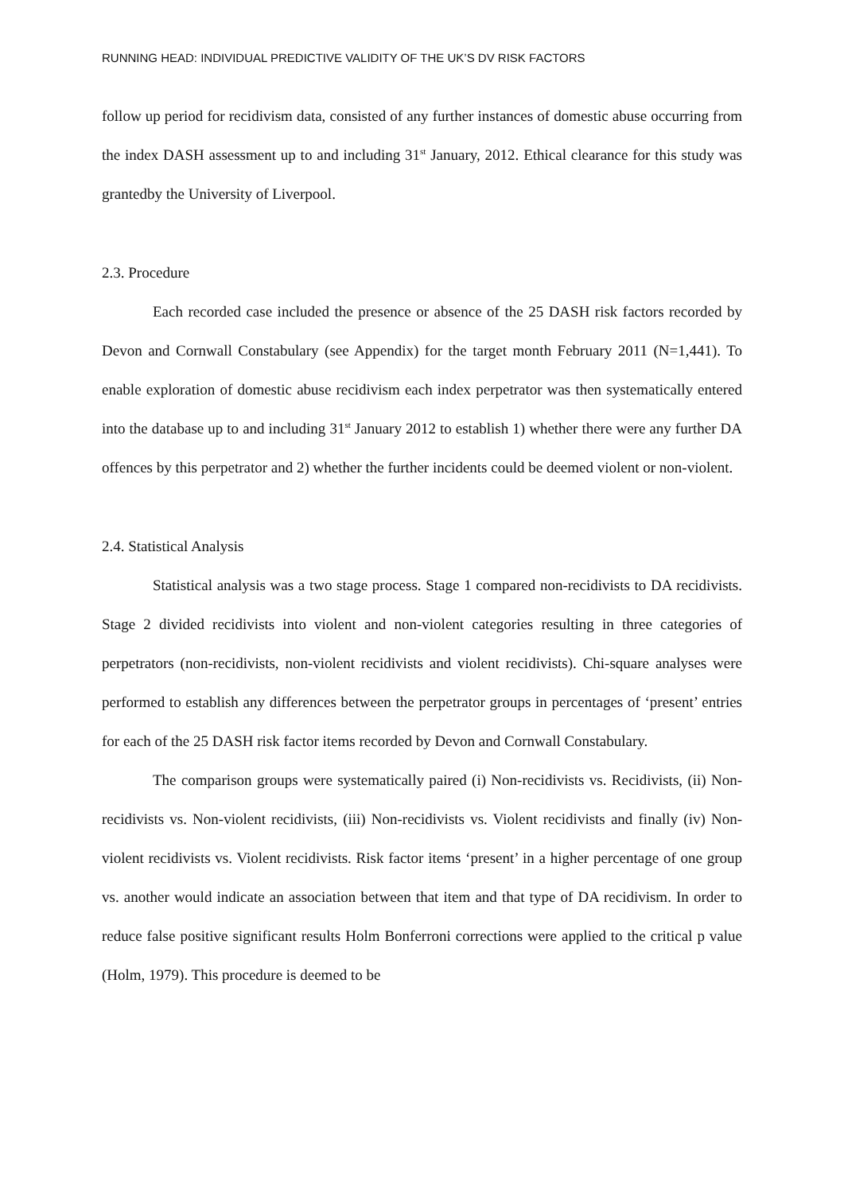RUNNING HEAD: INDIVIDUAL PREDICTIVE VALIDITY OF THE UK’S DV RISK FACTORS
follow up period for recidivism data, consisted of any further instances of domestic abuse occurring from the index DASH assessment up to and including 31<sup>st</sup> January, 2012. Ethical clearance for this study was grantedby the University of Liverpool.
2.3. Procedure
Each recorded case included the presence or absence of the 25 DASH risk factors recorded by Devon and Cornwall Constabulary (see Appendix) for the target month February 2011 (N=1,441). To enable exploration of domestic abuse recidivism each index perpetrator was then systematically entered into the database up to and including 31<sup>st</sup> January 2012 to establish 1) whether there were any further DA offences by this perpetrator and 2) whether the further incidents could be deemed violent or non-violent.
2.4. Statistical Analysis
Statistical analysis was a two stage process. Stage 1 compared non-recidivists to DA recidivists. Stage 2 divided recidivists into violent and non-violent categories resulting in three categories of perpetrators (non-recidivists, non-violent recidivists and violent recidivists). Chi-square analyses were performed to establish any differences between the perpetrator groups in percentages of ‘present’ entries for each of the 25 DASH risk factor items recorded by Devon and Cornwall Constabulary.
The comparison groups were systematically paired (i) Non-recidivists vs. Recidivists, (ii) Non-recidivists vs. Non-violent recidivists, (iii) Non-recidivists vs. Violent recidivists and finally (iv) Non-violent recidivists vs. Violent recidivists. Risk factor items ‘present’ in a higher percentage of one group vs. another would indicate an association between that item and that type of DA recidivism. In order to reduce false positive significant results Holm Bonferroni corrections were applied to the critical p value (Holm, 1979). This procedure is deemed to be